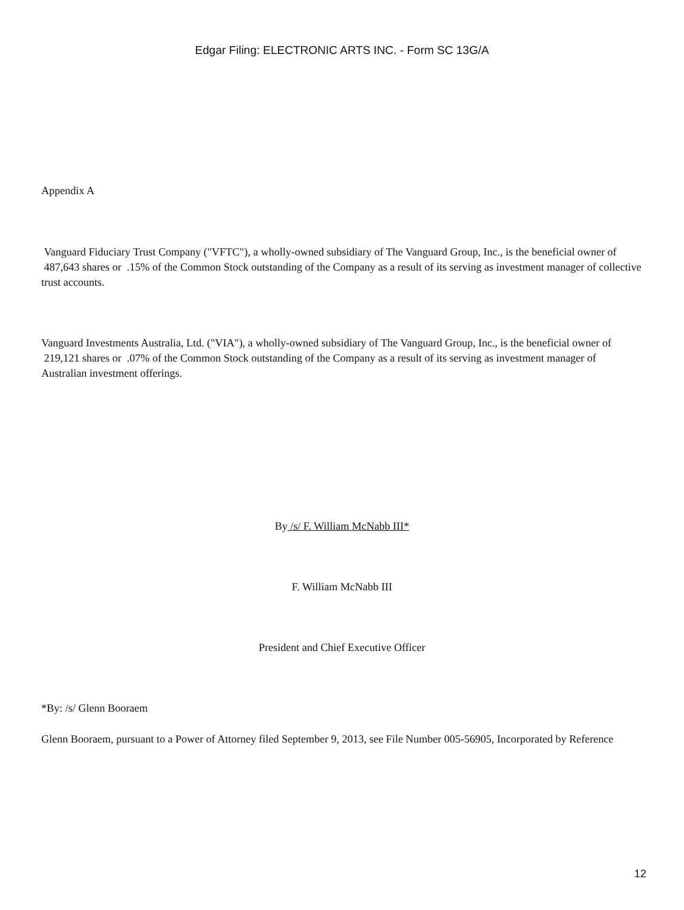Edgar Filing: ELECTRONIC ARTS INC. - Form SC 13G/A
Appendix A
Vanguard Fiduciary Trust Company ("VFTC"), a wholly-owned subsidiary of The Vanguard Group, Inc., is the beneficial owner of 487,643 shares or .15% of the Common Stock outstanding of the Company as a result of its serving as investment manager of collective trust accounts.
Vanguard Investments Australia, Ltd. ("VIA"), a wholly-owned subsidiary of The Vanguard Group, Inc., is the beneficial owner of 219,121 shares or .07% of the Common Stock outstanding of the Company as a result of its serving as investment manager of Australian investment offerings.
By /s/ F. William McNabb III*
F. William McNabb III
President and Chief Executive Officer
*By: /s/ Glenn Booraem
Glenn Booraem, pursuant to a Power of Attorney filed September 9, 2013, see File Number 005-56905, Incorporated by Reference
12